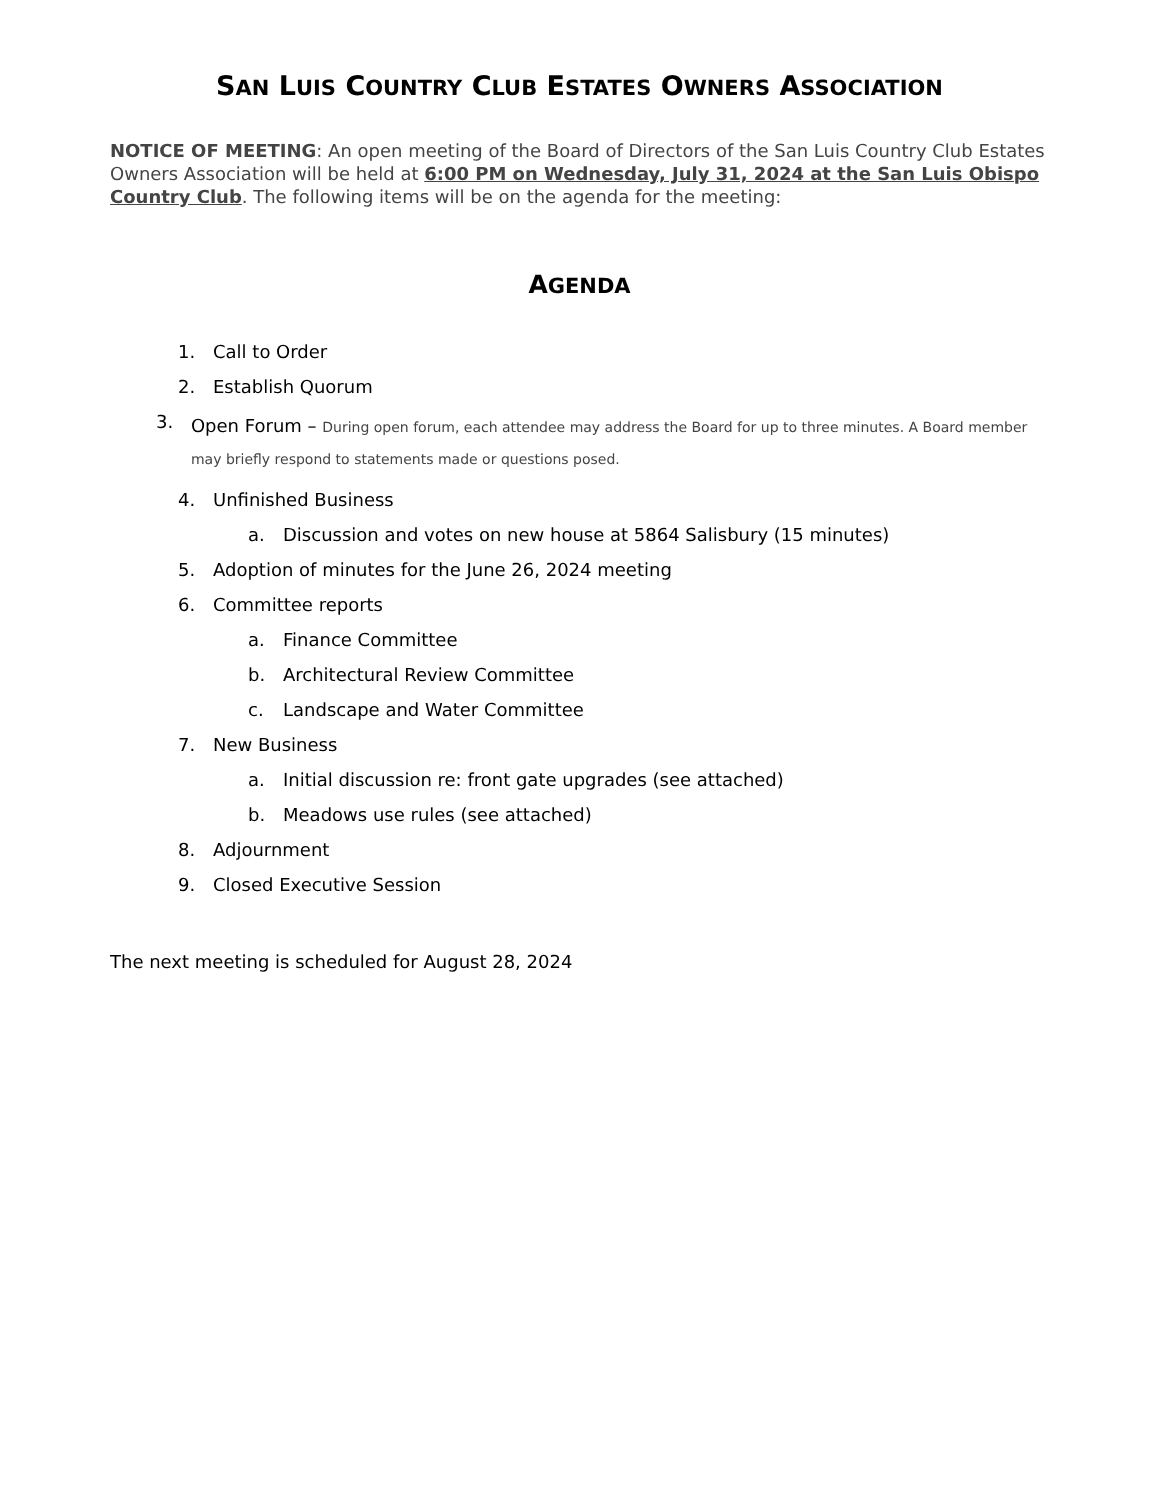SAN LUIS COUNTRY CLUB ESTATES OWNERS ASSOCIATION
NOTICE OF MEETING: An open meeting of the Board of Directors of the San Luis Country Club Estates Owners Association will be held at 6:00 PM on Wednesday, July 31, 2024 at the San Luis Obispo Country Club. The following items will be on the agenda for the meeting:
AGENDA
1. Call to Order
2. Establish Quorum
3. Open Forum – During open forum, each attendee may address the Board for up to three minutes. A Board member may briefly respond to statements made or questions posed.
4. Unfinished Business
a. Discussion and votes on new house at 5864 Salisbury (15 minutes)
5. Adoption of minutes for the June 26, 2024 meeting
6. Committee reports
a. Finance Committee
b. Architectural Review Committee
c. Landscape and Water Committee
7. New Business
a. Initial discussion re: front gate upgrades (see attached)
b. Meadows use rules (see attached)
8. Adjournment
9. Closed Executive Session
The next meeting is scheduled for August 28, 2024